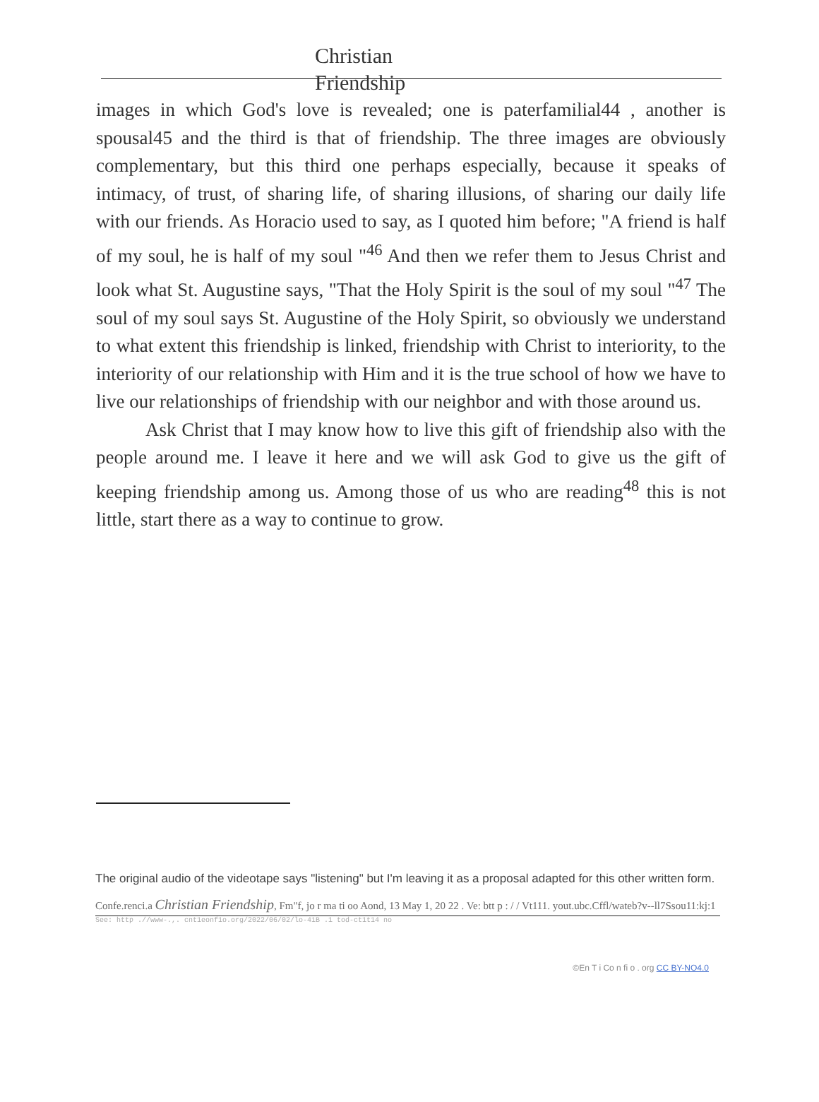Christian Friendship
images in which God's love is revealed; one is paterfamilial44 , another is spousal45 and the third is that of friendship. The three images are obviously complementary, but this third one perhaps especially, because it speaks of intimacy, of trust, of sharing life, of sharing illusions, of sharing our daily life with our friends. As Horacio used to say, as I quoted him before; "A friend is half of my soul, he is half of my soul "<sup>46</sup> And then we refer them to Jesus Christ and look what St. Augustine says, "That the Holy Spirit is the soul of my soul "<sup>47</sup> The soul of my soul says St. Augustine of the Holy Spirit, so obviously we understand to what extent this friendship is linked, friendship with Christ to interiority, to the interiority of our relationship with Him and it is the true school of how we have to live our relationships of friendship with our neighbor and with those around us.
Ask Christ that I may know how to live this gift of friendship also with the people around me. I leave it here and we will ask God to give us the gift of keeping friendship among us. Among those of us who are reading<sup>48</sup> this is not little, start there as a way to continue to grow.
The original audio of the videotape says "listening" but I'm leaving it as a proposal adapted for this other written form.
Confe.renci.a Christian Friendship, Fm"f, jo r ma ti oo Aond, 13 May 1, 20 22 . Ve: btt p : / / Vt111. yout.ubc.Cffl/wateb?v--ll7Ssou11:kj:1
See: http .//www-.,. cnt1eonf1o.org/2022/06/02/lo-41B .1 tod-ct1t14 no
©En T i Co n fi o . org CC BY-NO4.0